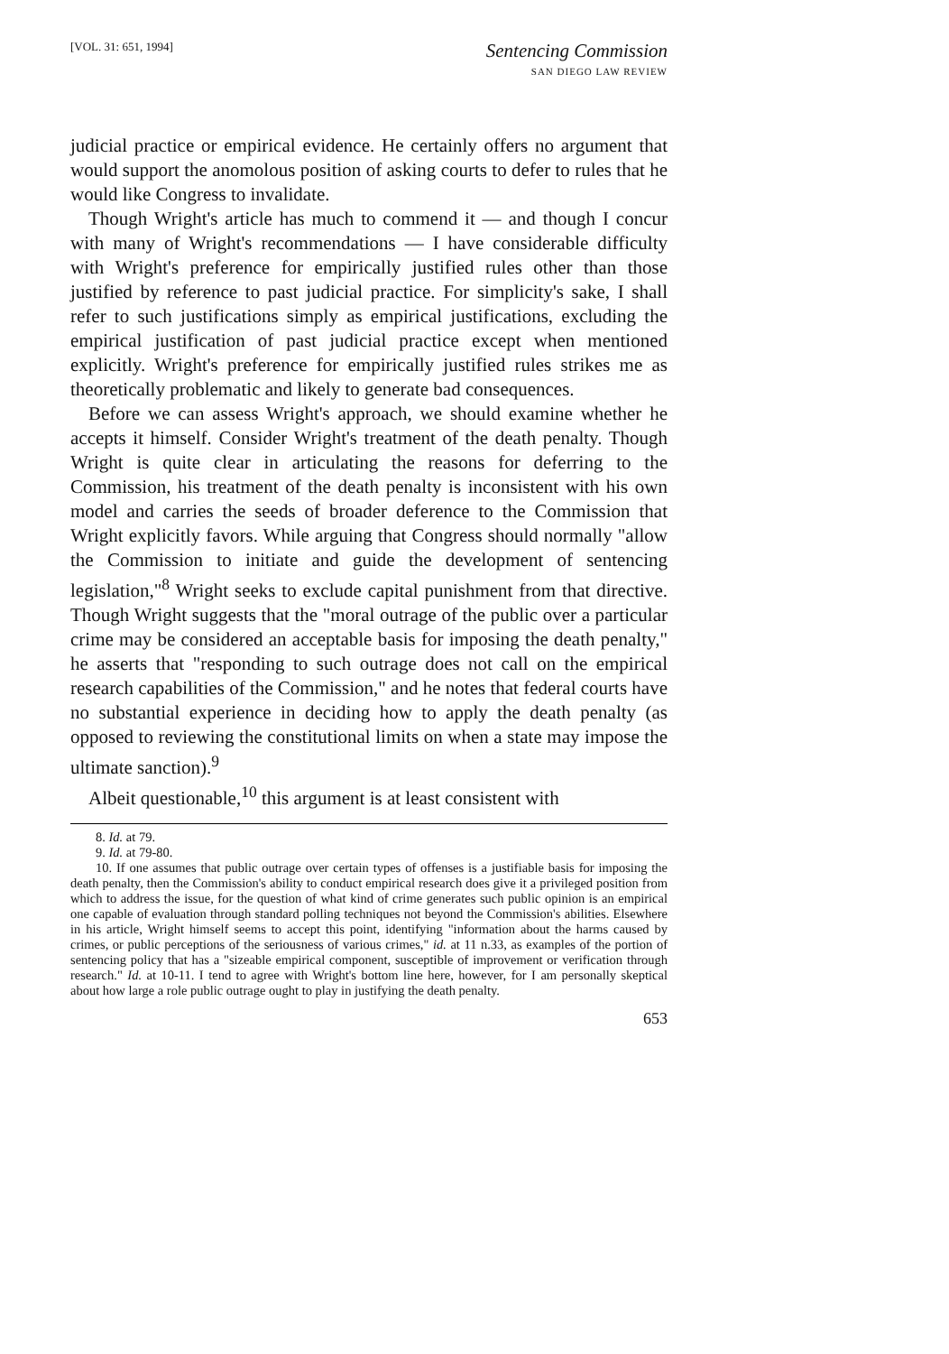[VOL. 31: 651, 1994]
Sentencing Commission
SAN DIEGO LAW REVIEW
judicial practice or empirical evidence. He certainly offers no argument that would support the anomolous position of asking courts to defer to rules that he would like Congress to invalidate.
Though Wright's article has much to commend it — and though I concur with many of Wright's recommendations — I have considerable difficulty with Wright's preference for empirically justified rules other than those justified by reference to past judicial practice. For simplicity's sake, I shall refer to such justifications simply as empirical justifications, excluding the empirical justification of past judicial practice except when mentioned explicitly. Wright's preference for empirically justified rules strikes me as theoretically problematic and likely to generate bad consequences.
Before we can assess Wright's approach, we should examine whether he accepts it himself. Consider Wright's treatment of the death penalty. Though Wright is quite clear in articulating the reasons for deferring to the Commission, his treatment of the death penalty is inconsistent with his own model and carries the seeds of broader deference to the Commission that Wright explicitly favors. While arguing that Congress should normally "allow the Commission to initiate and guide the development of sentencing legislation,"<sup>8</sup> Wright seeks to exclude capital punishment from that directive. Though Wright suggests that the "moral outrage of the public over a particular crime may be considered an acceptable basis for imposing the death penalty," he asserts that "responding to such outrage does not call on the empirical research capabilities of the Commission," and he notes that federal courts have no substantial experience in deciding how to apply the death penalty (as opposed to reviewing the constitutional limits on when a state may impose the ultimate sanction).<sup>9</sup>
Albeit questionable,<sup>10</sup> this argument is at least consistent with
8. Id. at 79.
9. Id. at 79-80.
10. If one assumes that public outrage over certain types of offenses is a justifiable basis for imposing the death penalty, then the Commission's ability to conduct empirical research does give it a privileged position from which to address the issue, for the question of what kind of crime generates such public opinion is an empirical one capable of evaluation through standard polling techniques not beyond the Commission's abilities. Elsewhere in his article, Wright himself seems to accept this point, identifying "information about the harms caused by crimes, or public perceptions of the seriousness of various crimes," id. at 11 n.33, as examples of the portion of sentencing policy that has a "sizeable empirical component, susceptible of improvement or verification through research." Id. at 10-11. I tend to agree with Wright's bottom line here, however, for I am personally skeptical about how large a role public outrage ought to play in justifying the death penalty.
653